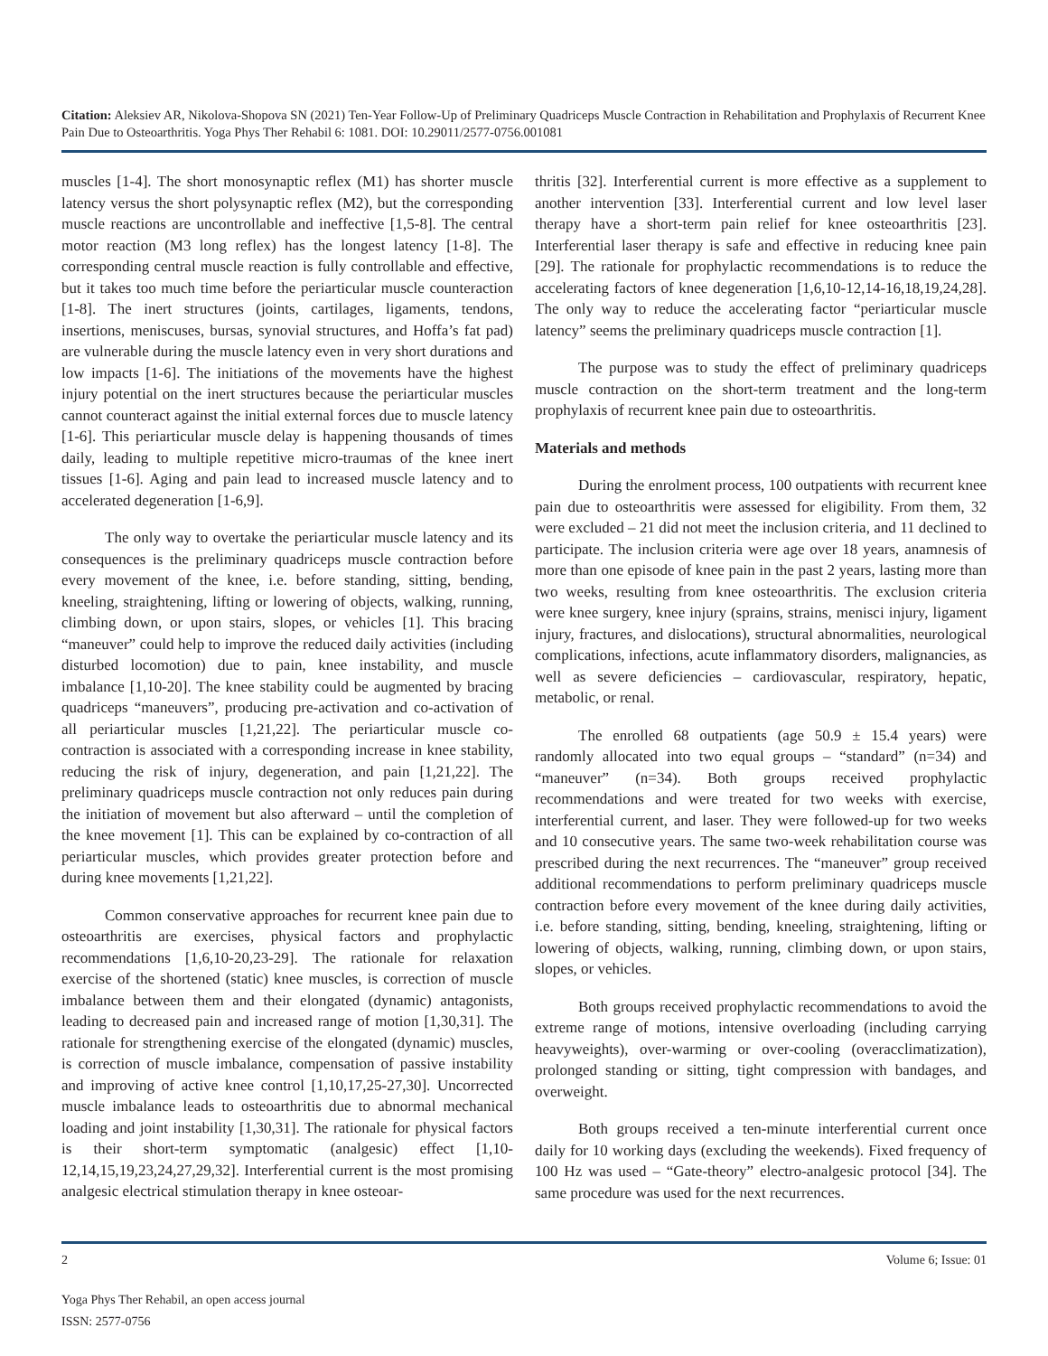Citation: Aleksiev AR, Nikolova-Shopova SN (2021) Ten-Year Follow-Up of Preliminary Quadriceps Muscle Contraction in Rehabilitation and Prophylaxis of Recurrent Knee Pain Due to Osteoarthritis. Yoga Phys Ther Rehabil 6: 1081. DOI: 10.29011/2577-0756.001081
muscles [1-4]. The short monosynaptic reflex (M1) has shorter muscle latency versus the short polysynaptic reflex (M2), but the corresponding muscle reactions are uncontrollable and ineffective [1,5-8]. The central motor reaction (M3 long reflex) has the longest latency [1-8]. The corresponding central muscle reaction is fully controllable and effective, but it takes too much time before the periarticular muscle counteraction [1-8]. The inert structures (joints, cartilages, ligaments, tendons, insertions, meniscuses, bursas, synovial structures, and Hoffa’s fat pad) are vulnerable during the muscle latency even in very short durations and low impacts [1-6]. The initiations of the movements have the highest injury potential on the inert structures because the periarticular muscles cannot counteract against the initial external forces due to muscle latency [1-6]. This periarticular muscle delay is happening thousands of times daily, leading to multiple repetitive micro-traumas of the knee inert tissues [1-6]. Aging and pain lead to increased muscle latency and to accelerated degeneration [1-6,9].
The only way to overtake the periarticular muscle latency and its consequences is the preliminary quadriceps muscle contraction before every movement of the knee, i.e. before standing, sitting, bending, kneeling, straightening, lifting or lowering of objects, walking, running, climbing down, or upon stairs, slopes, or vehicles [1]. This bracing “maneuver” could help to improve the reduced daily activities (including disturbed locomotion) due to pain, knee instability, and muscle imbalance [1,10-20]. The knee stability could be augmented by bracing quadriceps “maneuvers”, producing pre-activation and co-activation of all periarticular muscles [1,21,22]. The periarticular muscle co-contraction is associated with a corresponding increase in knee stability, reducing the risk of injury, degeneration, and pain [1,21,22]. The preliminary quadriceps muscle contraction not only reduces pain during the initiation of movement but also afterward – until the completion of the knee movement [1]. This can be explained by co-contraction of all periarticular muscles, which provides greater protection before and during knee movements [1,21,22].
Common conservative approaches for recurrent knee pain due to osteoarthritis are exercises, physical factors and prophylactic recommendations [1,6,10-20,23-29]. The rationale for relaxation exercise of the shortened (static) knee muscles, is correction of muscle imbalance between them and their elongated (dynamic) antagonists, leading to decreased pain and increased range of motion [1,30,31]. The rationale for strengthening exercise of the elongated (dynamic) muscles, is correction of muscle imbalance, compensation of passive instability and improving of active knee control [1,10,17,25-27,30]. Uncorrected muscle imbalance leads to osteoarthritis due to abnormal mechanical loading and joint instability [1,30,31]. The rationale for physical factors is their short-term symptomatic (analgesic) effect [1,10-12,14,15,19,23,24,27,29,32]. Interferential current is the most promising analgesic electrical stimulation therapy in knee osteoar-
thritis [32]. Interferential current is more effective as a supplement to another intervention [33]. Interferential current and low level laser therapy have a short-term pain relief for knee osteoarthritis [23]. Interferential laser therapy is safe and effective in reducing knee pain [29]. The rationale for prophylactic recommendations is to reduce the accelerating factors of knee degeneration [1,6,10-12,14-16,18,19,24,28]. The only way to reduce the accelerating factor “periarticular muscle latency” seems the preliminary quadriceps muscle contraction [1].
The purpose was to study the effect of preliminary quadriceps muscle contraction on the short-term treatment and the long-term prophylaxis of recurrent knee pain due to osteoarthritis.
Materials and methods
During the enrolment process, 100 outpatients with recurrent knee pain due to osteoarthritis were assessed for eligibility. From them, 32 were excluded – 21 did not meet the inclusion criteria, and 11 declined to participate. The inclusion criteria were age over 18 years, anamnesis of more than one episode of knee pain in the past 2 years, lasting more than two weeks, resulting from knee osteoarthritis. The exclusion criteria were knee surgery, knee injury (sprains, strains, menisci injury, ligament injury, fractures, and dislocations), structural abnormalities, neurological complications, infections, acute inflammatory disorders, malignancies, as well as severe deficiencies – cardiovascular, respiratory, hepatic, metabolic, or renal.
The enrolled 68 outpatients (age 50.9 ± 15.4 years) were randomly allocated into two equal groups – “standard” (n=34) and “maneuver” (n=34). Both groups received prophylactic recommendations and were treated for two weeks with exercise, interferential current, and laser. They were followed-up for two weeks and 10 consecutive years. The same two-week rehabilitation course was prescribed during the next recurrences. The “maneuver” group received additional recommendations to perform preliminary quadriceps muscle contraction before every movement of the knee during daily activities, i.e. before standing, sitting, bending, kneeling, straightening, lifting or lowering of objects, walking, running, climbing down, or upon stairs, slopes, or vehicles.
Both groups received prophylactic recommendations to avoid the extreme range of motions, intensive overloading (including carrying heavyweights), over-warming or over-cooling (overacclimatization), prolonged standing or sitting, tight compression with bandages, and overweight.
Both groups received a ten-minute interferential current once daily for 10 working days (excluding the weekends). Fixed frequency of 100 Hz was used – “Gate-theory” electro-analgesic protocol [34]. The same procedure was used for the next recurrences.
2 Volume 6; Issue: 01
Yoga Phys Ther Rehabil, an open access journal
ISSN: 2577-0756